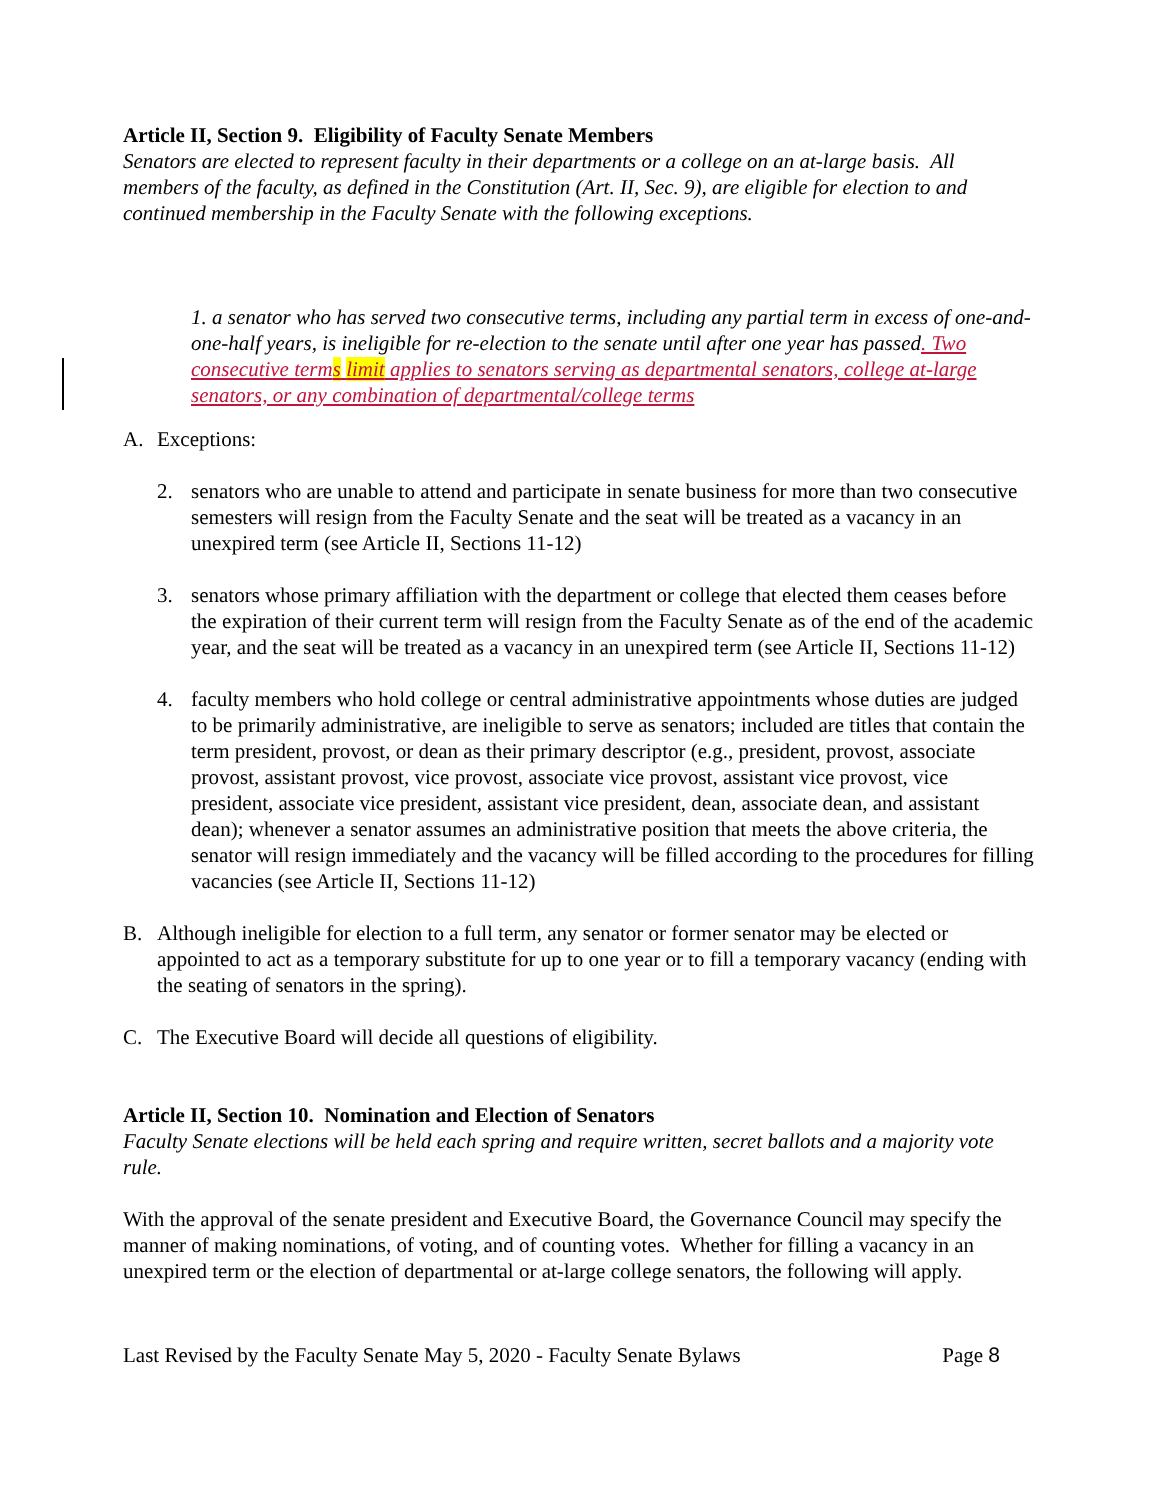Article II, Section 9. Eligibility of Faculty Senate Members
Senators are elected to represent faculty in their departments or a college on an at-large basis. All members of the faculty, as defined in the Constitution (Art. II, Sec. 9), are eligible for election to and continued membership in the Faculty Senate with the following exceptions.
1. a senator who has served two consecutive terms, including any partial term in excess of one-and-one-half years, is ineligible for re-election to the senate until after one year has passed. Two consecutive terms limit applies to senators serving as departmental senators, college at-large senators, or any combination of departmental/college terms
A. Exceptions:
2. senators who are unable to attend and participate in senate business for more than two consecutive semesters will resign from the Faculty Senate and the seat will be treated as a vacancy in an unexpired term (see Article II, Sections 11-12)
3. senators whose primary affiliation with the department or college that elected them ceases before the expiration of their current term will resign from the Faculty Senate as of the end of the academic year, and the seat will be treated as a vacancy in an unexpired term (see Article II, Sections 11-12)
4. faculty members who hold college or central administrative appointments whose duties are judged to be primarily administrative, are ineligible to serve as senators; included are titles that contain the term president, provost, or dean as their primary descriptor (e.g., president, provost, associate provost, assistant provost, vice provost, associate vice provost, assistant vice provost, vice president, associate vice president, assistant vice president, dean, associate dean, and assistant dean); whenever a senator assumes an administrative position that meets the above criteria, the senator will resign immediately and the vacancy will be filled according to the procedures for filling vacancies (see Article II, Sections 11-12)
B. Although ineligible for election to a full term, any senator or former senator may be elected or appointed to act as a temporary substitute for up to one year or to fill a temporary vacancy (ending with the seating of senators in the spring).
C. The Executive Board will decide all questions of eligibility.
Article II, Section 10. Nomination and Election of Senators
Faculty Senate elections will be held each spring and require written, secret ballots and a majority vote rule.
With the approval of the senate president and Executive Board, the Governance Council may specify the manner of making nominations, of voting, and of counting votes. Whether for filling a vacancy in an unexpired term or the election of departmental or at-large college senators, the following will apply.
Last Revised by the Faculty Senate May 5, 2020 - Faculty Senate Bylaws Page 8